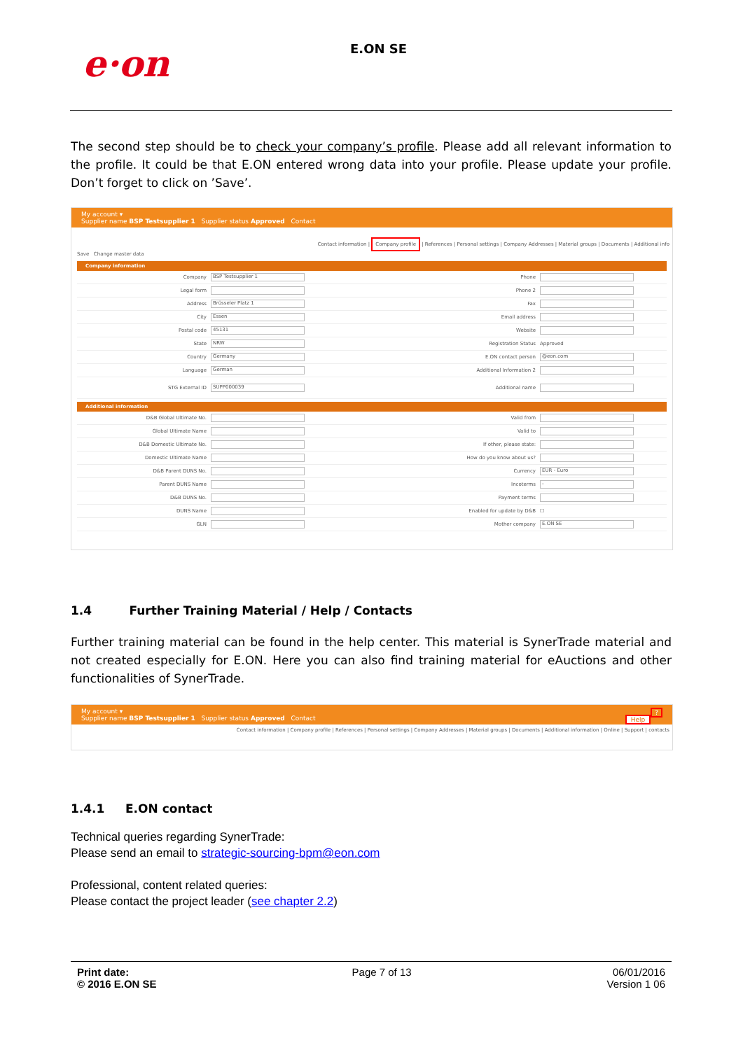e·on E.ON SE
The second step should be to check your company’s profile. Please add all relevant information to the profile. It could be that E.ON entered wrong data into your profile. Please update your profile. Don’t forget to click on ’Save’.
My account ▾
Supplier name BSP Testsupplier 1 Supplier status Approved Contact
Contact information | Company profile | References | Personal settings | Company Addresses | Material groups | Documents | Additional info
Save Change master data
Company information
Company BSP Testsupplier 1 Phone
Legal form Phone 2
Address Brüsseler Platz 1 Fax
City Essen Email address
Postal code 45131 Website
State NRW Registration Status Approved
Country Germany E.ON contact person @eon.com
Language German Additional Information 2
STG External ID SUPP000039 Additional name
Additional information
D&B Global Ultimate No. Valid from
Global Ultimate Name Valid to
D&B Domestic Ultimate No. If other, please state:
Domestic Ultimate Name How do you know about us?
D&B Parent DUNS No. Currency EUR - Euro
Parent DUNS Name Incoterms -
D&B DUNS No. Payment terms
DUNS Name Enabled for update by D&B ☐
GLN Mother company E.ON SE
1.4 Further Training Material / Help / Contacts
Further training material can be found in the help center. This material is SynerTrade material and not created especially for E.ON. Here you can also find training material for eAuctions and other functionalities of SynerTrade.
My account ▾ ?
Supplier name BSP Testsupplier 1 Supplier status Approved Contact Help
Contact information | Company profile | References | Personal settings | Company Addresses | Material groups | Documents | Additional information | Online | Support | contacts
1.4.1 E.ON contact
Technical queries regarding SynerTrade:
Please send an email to strategic-sourcing-bpm@eon.com
Professional, content related queries:
Please contact the project leader (see chapter 2.2)
Print date:
© 2016 E.ON SE
Page 7 of 13 06/01/2016
Version 1 06